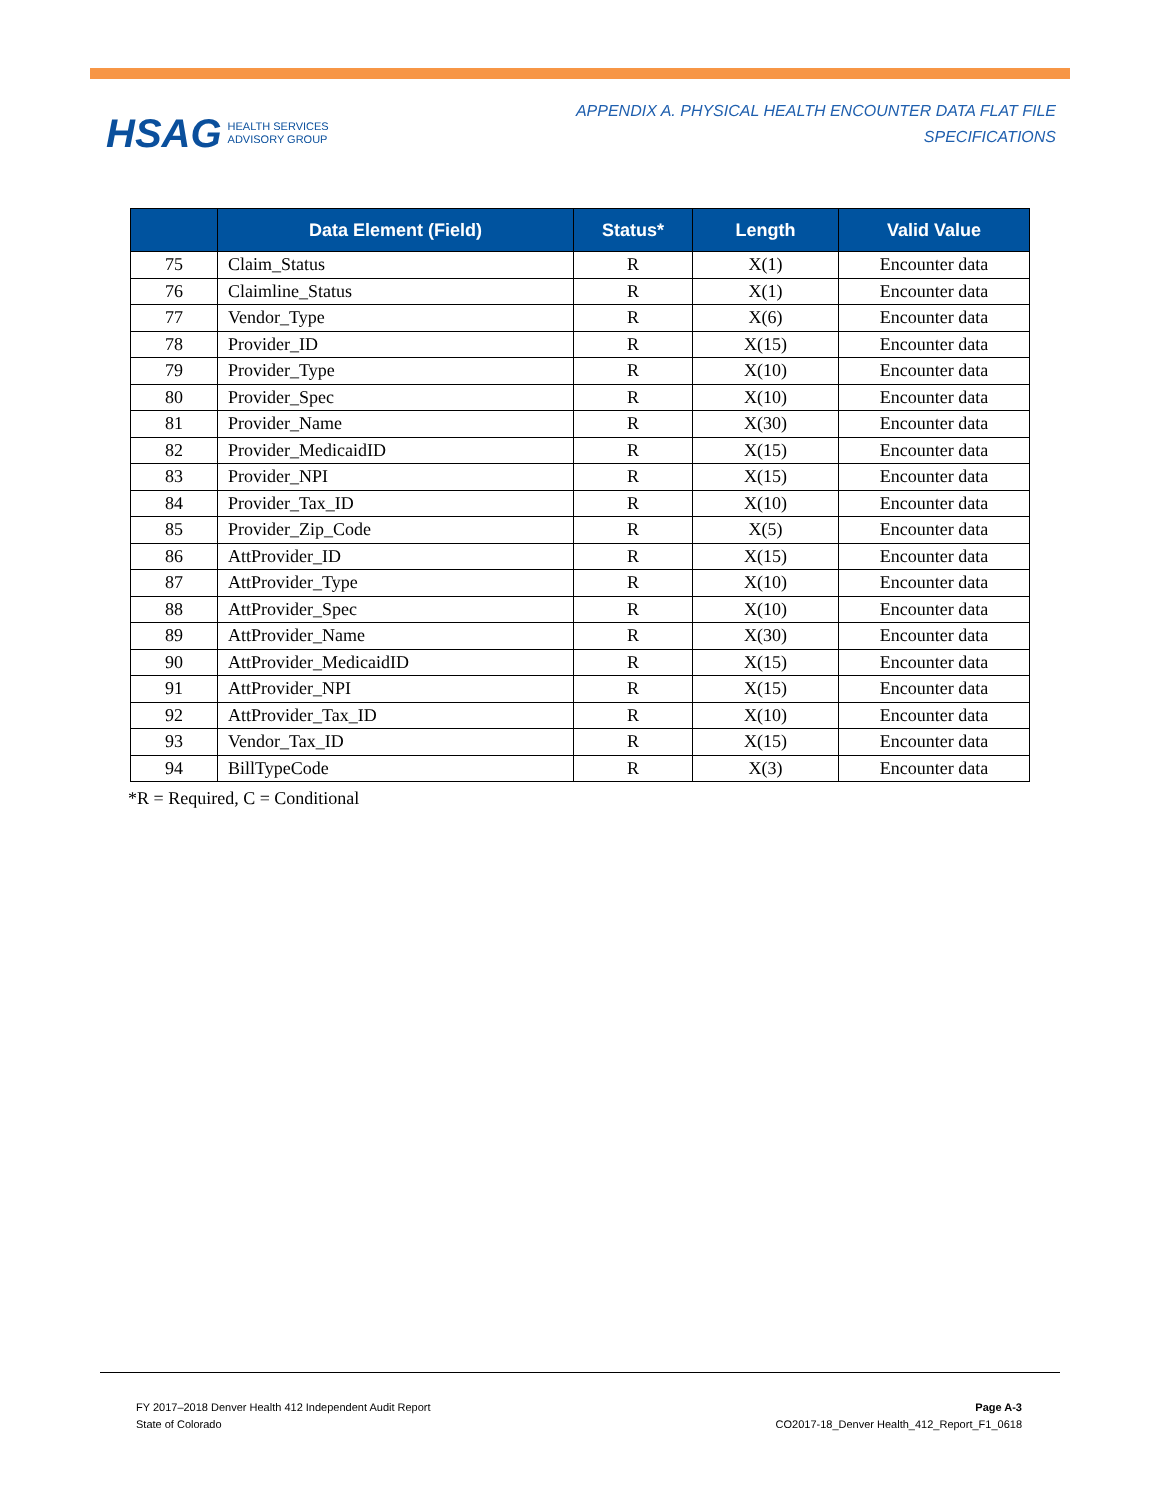HSAG HEALTH SERVICES
ADVISORY GROUP
APPENDIX A. PHYSICAL HEALTH ENCOUNTER DATA FLAT FILE
SPECIFICATIONS
| | Data Element (Field) | Status* | Length | Valid Value |
| --- | --- | --- | --- | --- |
| 75 | Claim_Status | R | X(1) | Encounter data |
| 76 | Claimline_Status | R | X(1) | Encounter data |
| 77 | Vendor_Type | R | X(6) | Encounter data |
| 78 | Provider_ID | R | X(15) | Encounter data |
| 79 | Provider_Type | R | X(10) | Encounter data |
| 80 | Provider_Spec | R | X(10) | Encounter data |
| 81 | Provider_Name | R | X(30) | Encounter data |
| 82 | Provider_MedicaidID | R | X(15) | Encounter data |
| 83 | Provider_NPI | R | X(15) | Encounter data |
| 84 | Provider_Tax_ID | R | X(10) | Encounter data |
| 85 | Provider_Zip_Code | R | X(5) | Encounter data |
| 86 | AttProvider_ID | R | X(15) | Encounter data |
| 87 | AttProvider_Type | R | X(10) | Encounter data |
| 88 | AttProvider_Spec | R | X(10) | Encounter data |
| 89 | AttProvider_Name | R | X(30) | Encounter data |
| 90 | AttProvider_MedicaidID | R | X(15) | Encounter data |
| 91 | AttProvider_NPI | R | X(15) | Encounter data |
| 92 | AttProvider_Tax_ID | R | X(10) | Encounter data |
| 93 | Vendor_Tax_ID | R | X(15) | Encounter data |
| 94 | BillTypeCode | R | X(3) | Encounter data |
*R = Required, C = Conditional
FY 2017–2018 Denver Health 412 Independent Audit Report
State of Colorado
Page A-3
CO2017-18_Denver Health_412_Report_F1_0618